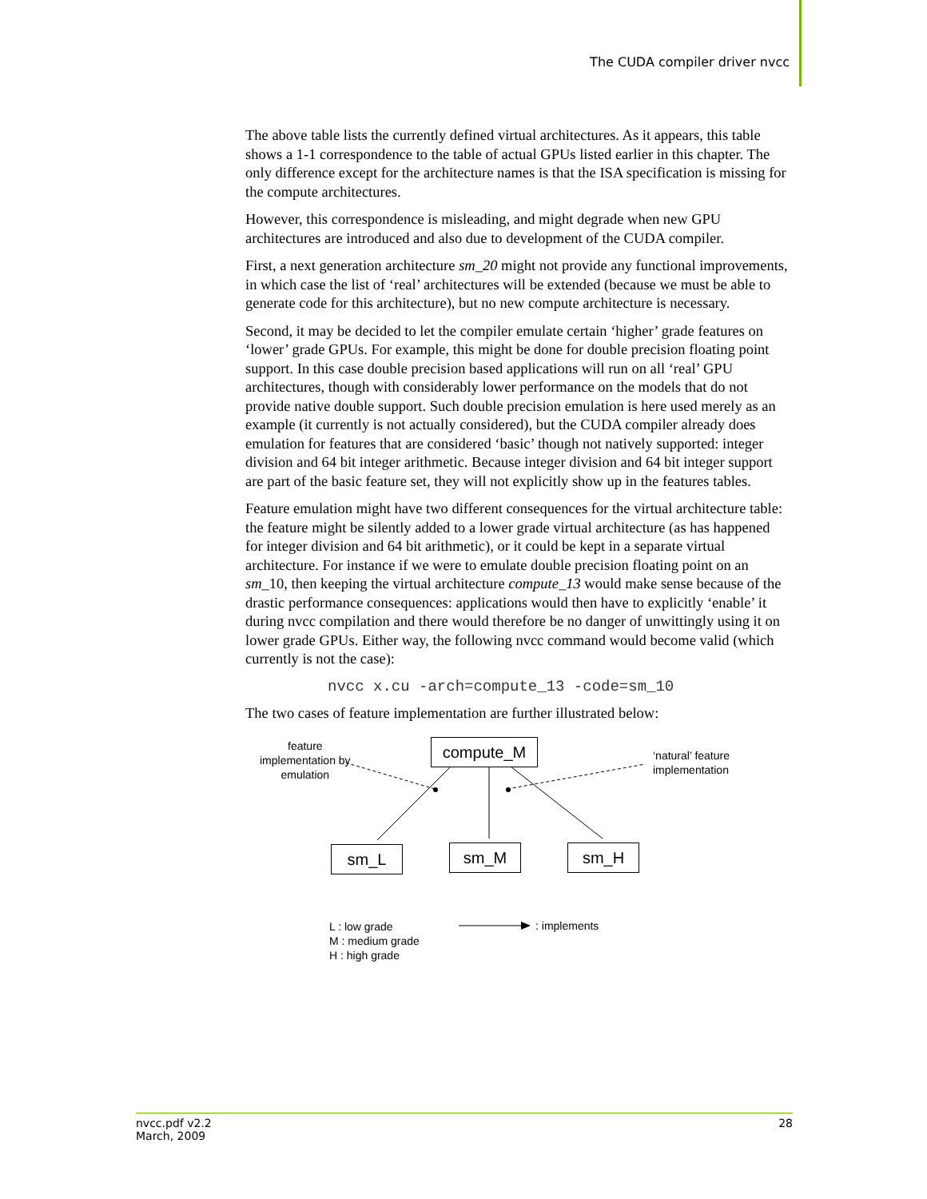The CUDA compiler driver nvcc
The above table lists the currently defined virtual architectures. As it appears, this table shows a 1-1 correspondence to the table of actual GPUs listed earlier in this chapter. The only difference except for the architecture names is that the ISA specification is missing for the compute architectures.
However, this correspondence is misleading, and might degrade when new GPU architectures are introduced and also due to development of the CUDA compiler.
First, a next generation architecture sm_20 might not provide any functional improvements, in which case the list of ‘real’ architectures will be extended (because we must be able to generate code for this architecture), but no new compute architecture is necessary.
Second, it may be decided to let the compiler emulate certain ‘higher’ grade features on ‘lower’ grade GPUs. For example, this might be done for double precision floating point support. In this case double precision based applications will run on all ‘real’ GPU architectures, though with considerably lower performance on the models that do not provide native double support. Such double precision emulation is here used merely as an example (it currently is not actually considered), but the CUDA compiler already does emulation for features that are considered ‘basic’ though not natively supported: integer division and 64 bit integer arithmetic. Because integer division and 64 bit integer support are part of the basic feature set, they will not explicitly show up in the features tables.
Feature emulation might have two different consequences for the virtual architecture table: the feature might be silently added to a lower grade virtual architecture (as has happened for integer division and 64 bit arithmetic), or it could be kept in a separate virtual architecture. For instance if we were to emulate double precision floating point on an sm_10, then keeping the virtual architecture compute_13 would make sense because of the drastic performance consequences: applications would then have to explicitly ‘enable’ it during nvcc compilation and there would therefore be no danger of unwittingly using it on lower grade GPUs. Either way, the following nvcc command would become valid (which currently is not the case):
nvcc x.cu -arch=compute_13 -code=sm_10
The two cases of feature implementation are further illustrated below:
feature
implementation by
emulation
compute_M
‘natural’ feature
implementation
sm_L sm_M sm_H
L : low grade
M : medium grade
H : high grade
: implements
nvcc.pdf v2.2
March, 2009
28